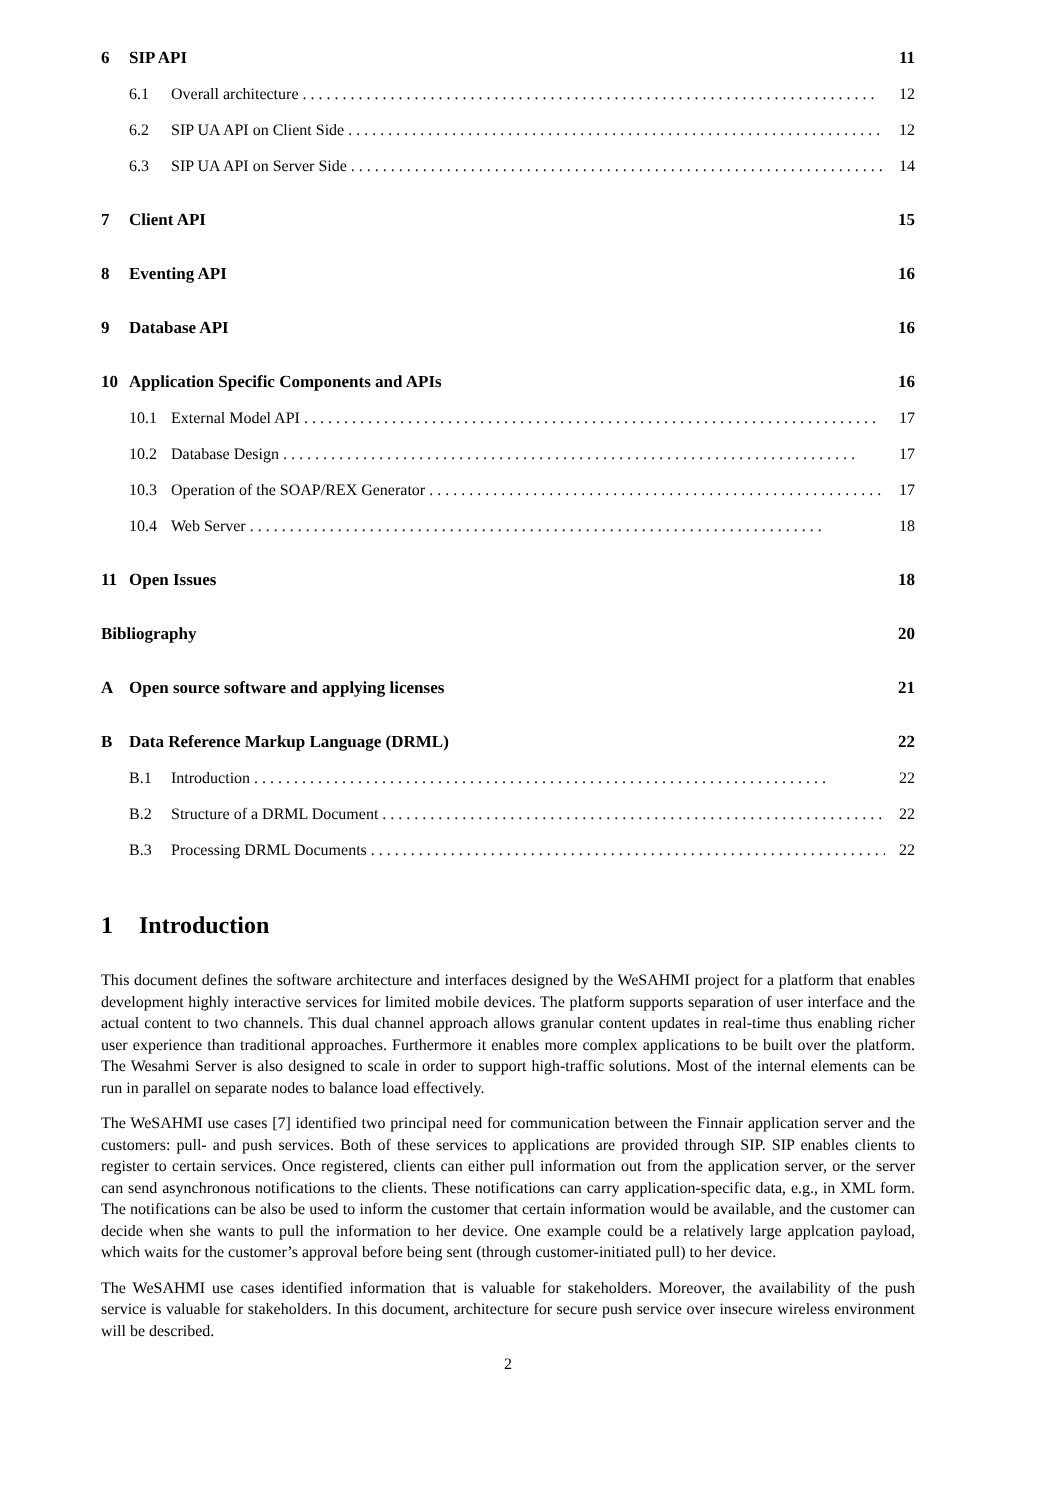6 SIP API 11
6.1 Overall architecture 12
6.2 SIP UA API on Client Side 12
6.3 SIP UA API on Server Side 14
7 Client API 15
8 Eventing API 16
9 Database API 16
10 Application Specific Components and APIs 16
10.1 External Model API 17
10.2 Database Design 17
10.3 Operation of the SOAP/REX Generator 17
10.4 Web Server 18
11 Open Issues 18
Bibliography 20
A Open source software and applying licenses 21
B Data Reference Markup Language (DRML) 22
B.1 Introduction 22
B.2 Structure of a DRML Document 22
B.3 Processing DRML Documents 22
1 Introduction
This document defines the software architecture and interfaces designed by the WeSAHMI project for a platform that enables development highly interactive services for limited mobile devices. The platform supports separation of user interface and the actual content to two channels. This dual channel approach allows granular content updates in real-time thus enabling richer user experience than traditional approaches. Furthermore it enables more complex applications to be built over the platform. The Wesahmi Server is also designed to scale in order to support high-traffic solutions. Most of the internal elements can be run in parallel on separate nodes to balance load effectively.
The WeSAHMI use cases [7] identified two principal need for communication between the Finnair application server and the customers: pull- and push services. Both of these services to applications are provided through SIP. SIP enables clients to register to certain services. Once registered, clients can either pull information out from the application server, or the server can send asynchronous notifications to the clients. These notifications can carry application-specific data, e.g., in XML form. The notifications can be also be used to inform the customer that certain information would be available, and the customer can decide when she wants to pull the information to her device. One example could be a relatively large applcation payload, which waits for the customer’s approval before being sent (through customer-initiated pull) to her device.
The WeSAHMI use cases identified information that is valuable for stakeholders. Moreover, the availability of the push service is valuable for stakeholders. In this document, architecture for secure push service over insecure wireless environment will be described.
2